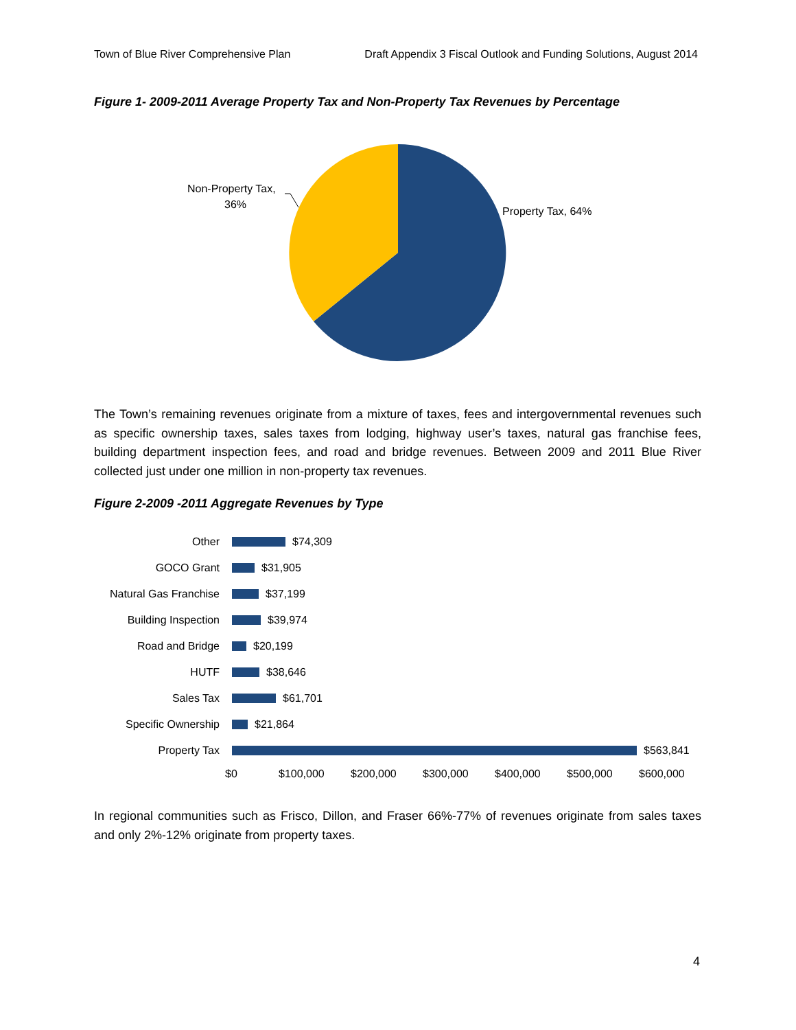Town of Blue River Comprehensive Plan Draft Appendix 3 Fiscal Outlook and Funding Solutions, August 2014
Figure 1- 2009-2011 Average Property Tax and Non-Property Tax Revenues by Percentage
Non-Property Tax,
36%
Property Tax, 64%
The Town’s remaining revenues originate from a mixture of taxes, fees and intergovernmental revenues such as specific ownership taxes, sales taxes from lodging, highway user’s taxes, natural gas franchise fees, building department inspection fees, and road and bridge revenues. Between 2009 and 2011 Blue River collected just under one million in non-property tax revenues.
Figure 2-2009 -2011 Aggregate Revenues by Type
Other $74,309
GOCO Grant $31,905
Natural Gas Franchise $37,199
Building Inspection $39,974
Road and Bridge $20,199
HUTF $38,646
Sales Tax $61,701
Specific Ownership $21,864
Property Tax $563,841
$0 $100,000 $200,000 $300,000 $400,000 $500,000 $600,000
In regional communities such as Frisco, Dillon, and Fraser 66%-77% of revenues originate from sales taxes and only 2%-12% originate from property taxes.
4